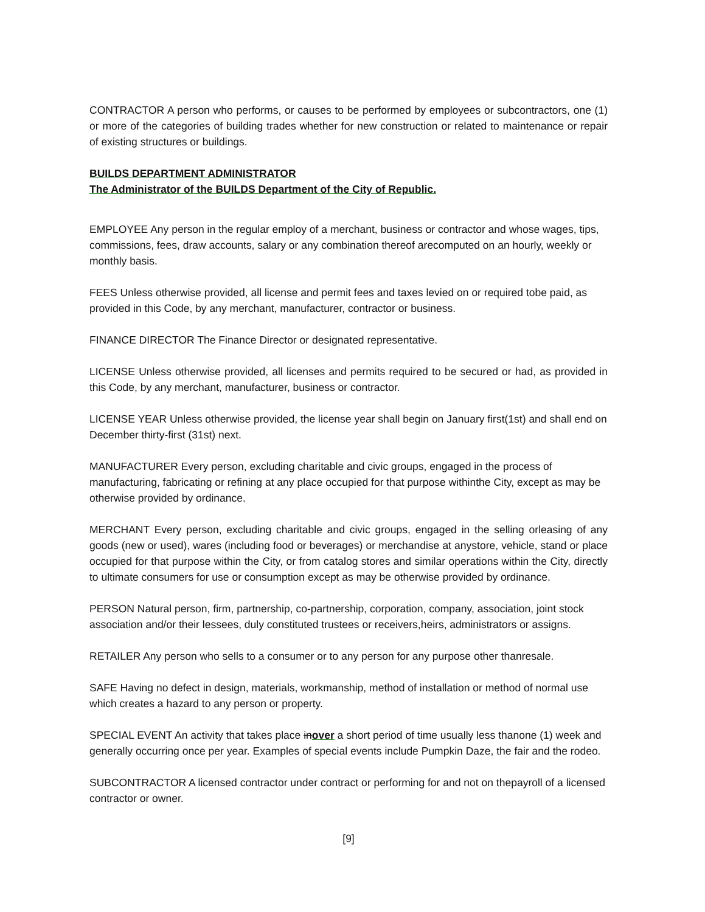CONTRACTOR A person who performs, or causes to be performed by employees or subcontractors, one (1) or more of the categories of building trades whether for new construction or related to maintenance or repair of existing structures or buildings.
BUILDS DEPARTMENT ADMINISTRATOR
The Administrator of the BUILDS Department of the City of Republic.
EMPLOYEE Any person in the regular employ of a merchant, business or contractor and whose wages, tips, commissions, fees, draw accounts, salary or any combination thereof arecomputed on an hourly, weekly or monthly basis.
FEES Unless otherwise provided, all license and permit fees and taxes levied on or required tobe paid, as provided in this Code, by any merchant, manufacturer, contractor or business.
FINANCE DIRECTOR The Finance Director or designated representative.
LICENSE Unless otherwise provided, all licenses and permits required to be secured or had, as provided in this Code, by any merchant, manufacturer, business or contractor.
LICENSE YEAR Unless otherwise provided, the license year shall begin on January first(1st) and shall end on December thirty-first (31st) next.
MANUFACTURER Every person, excluding charitable and civic groups, engaged in the process of manufacturing, fabricating or refining at any place occupied for that purpose withinthe City, except as may be otherwise provided by ordinance.
MERCHANT Every person, excluding charitable and civic groups, engaged in the selling orleasing of any goods (new or used), wares (including food or beverages) or merchandise at anystore, vehicle, stand or place occupied for that purpose within the City, or from catalog stores and similar operations within the City, directly to ultimate consumers for use or consumption except as may be otherwise provided by ordinance.
PERSON Natural person, firm, partnership, co-partnership, corporation, company, association, joint stock association and/or their lessees, duly constituted trustees or receivers,heirs, administrators or assigns.
RETAILER Any person who sells to a consumer or to any person for any purpose other thanresale.
SAFE Having no defect in design, materials, workmanship, method of installation or method of normal use which creates a hazard to any person or property.
SPECIAL EVENT An activity that takes place inover a short period of time usually less thanone (1) week and generally occurring once per year. Examples of special events include Pumpkin Daze, the fair and the rodeo.
SUBCONTRACTOR A licensed contractor under contract or performing for and not on thepayroll of a licensed contractor or owner.
[9]